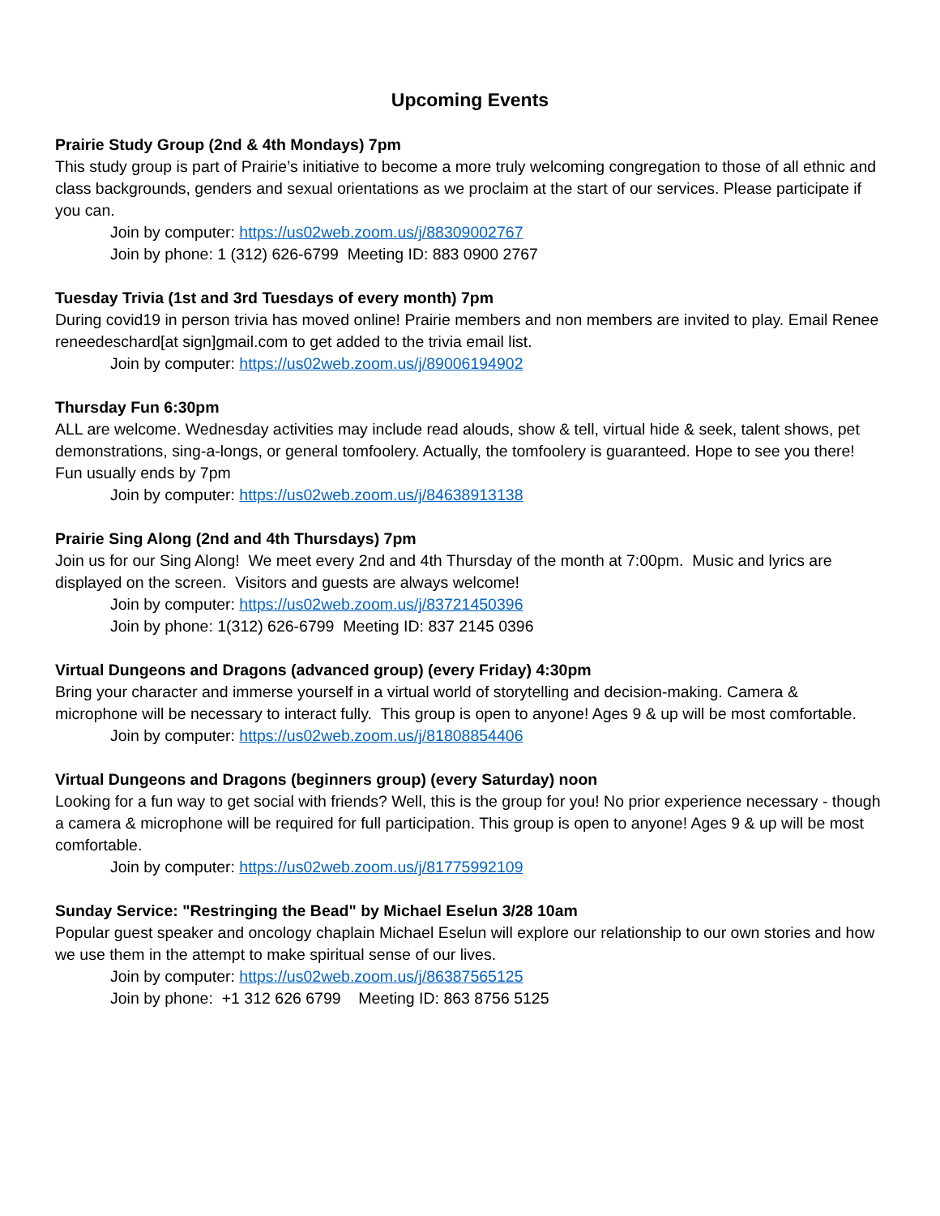Upcoming Events
Prairie Study Group (2nd & 4th Mondays) 7pm
This study group is part of Prairie’s initiative to become a more truly welcoming congregation to those of all ethnic and class backgrounds, genders and sexual orientations as we proclaim at the start of our services. Please participate if you can.
Join by computer: https://us02web.zoom.us/j/88309002767
Join by phone: 1 (312) 626-6799 Meeting ID: 883 0900 2767
Tuesday Trivia (1st and 3rd Tuesdays of every month) 7pm
During covid19 in person trivia has moved online! Prairie members and non members are invited to play. Email Renee reneedeschard[at sign]gmail.com to get added to the trivia email list.
Join by computer: https://us02web.zoom.us/j/89006194902
Thursday Fun 6:30pm
ALL are welcome. Wednesday activities may include read alouds, show & tell, virtual hide & seek, talent shows, pet demonstrations, sing-a-longs, or general tomfoolery. Actually, the tomfoolery is guaranteed. Hope to see you there! Fun usually ends by 7pm
Join by computer: https://us02web.zoom.us/j/84638913138
Prairie Sing Along (2nd and 4th Thursdays) 7pm
Join us for our Sing Along! We meet every 2nd and 4th Thursday of the month at 7:00pm. Music and lyrics are displayed on the screen. Visitors and guests are always welcome!
Join by computer: https://us02web.zoom.us/j/83721450396
Join by phone: 1(312) 626-6799 Meeting ID: 837 2145 0396
Virtual Dungeons and Dragons (advanced group) (every Friday) 4:30pm
Bring your character and immerse yourself in a virtual world of storytelling and decision-making. Camera & microphone will be necessary to interact fully. This group is open to anyone! Ages 9 & up will be most comfortable.
Join by computer: https://us02web.zoom.us/j/81808854406
Virtual Dungeons and Dragons (beginners group) (every Saturday) noon
Looking for a fun way to get social with friends? Well, this is the group for you! No prior experience necessary - though a camera & microphone will be required for full participation. This group is open to anyone! Ages 9 & up will be most comfortable.
Join by computer: https://us02web.zoom.us/j/81775992109
Sunday Service: "Restringing the Bead" by Michael Eselun 3/28 10am
Popular guest speaker and oncology chaplain Michael Eselun will explore our relationship to our own stories and how we use them in the attempt to make spiritual sense of our lives.
Join by computer: https://us02web.zoom.us/j/86387565125
Join by phone: +1 312 626 6799 Meeting ID: 863 8756 5125